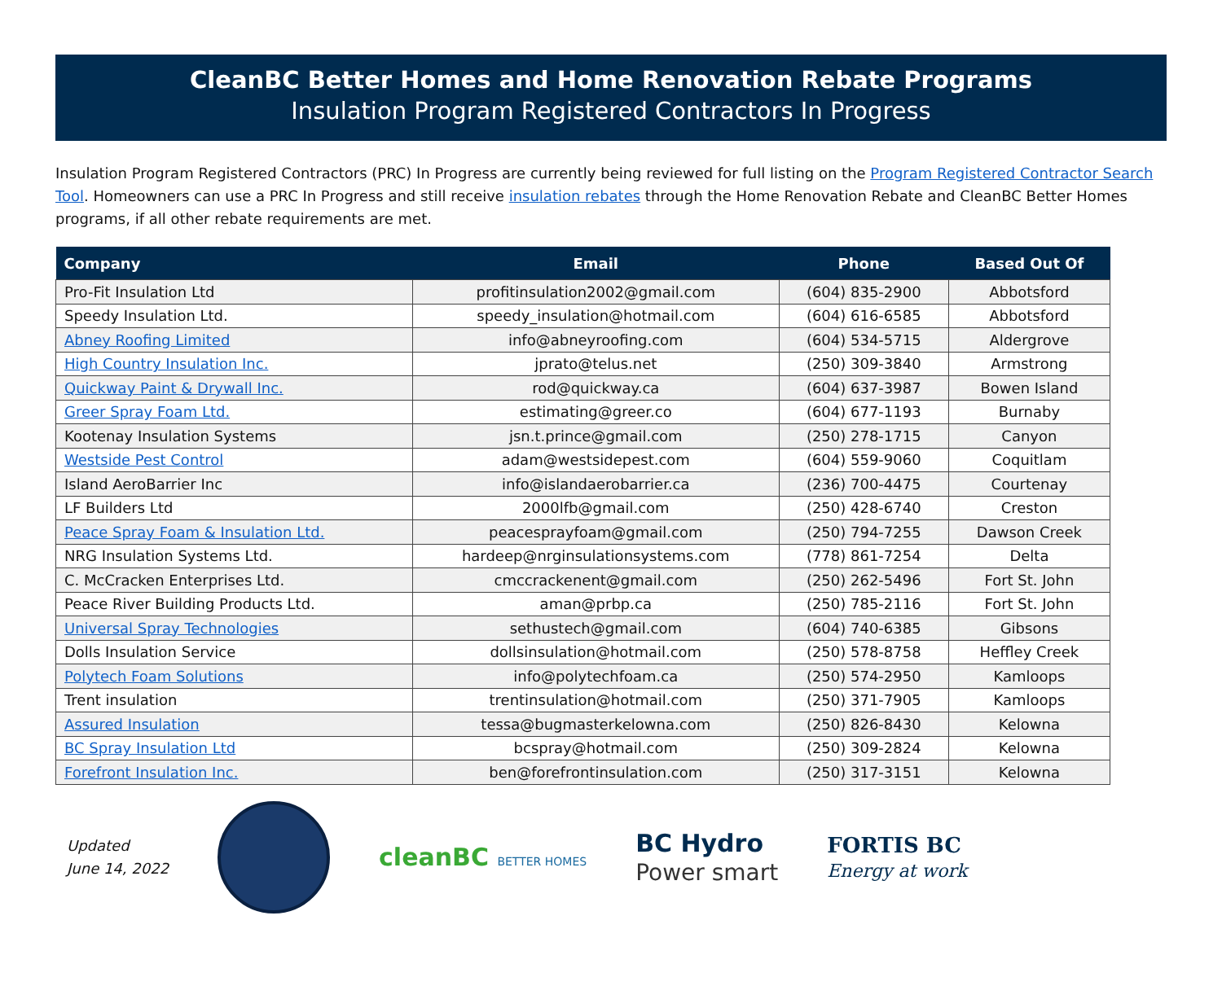CleanBC Better Homes and Home Renovation Rebate Programs
Insulation Program Registered Contractors In Progress
Insulation Program Registered Contractors (PRC) In Progress are currently being reviewed for full listing on the Program Registered Contractor Search Tool. Homeowners can use a PRC In Progress and still receive insulation rebates through the Home Renovation Rebate and CleanBC Better Homes programs, if all other rebate requirements are met.
| Company | Email | Phone | Based Out Of |
| --- | --- | --- | --- |
| Pro-Fit Insulation Ltd | profitinsulation2002@gmail.com | (604) 835-2900 | Abbotsford |
| Speedy Insulation Ltd. | speedy_insulation@hotmail.com | (604) 616-6585 | Abbotsford |
| Abney Roofing Limited | info@abneyroofing.com | (604) 534-5715 | Aldergrove |
| High Country Insulation Inc. | jprato@telus.net | (250) 309-3840 | Armstrong |
| Quickway Paint & Drywall Inc. | rod@quickway.ca | (604) 637-3987 | Bowen Island |
| Greer Spray Foam Ltd. | estimating@greer.co | (604) 677-1193 | Burnaby |
| Kootenay Insulation Systems | jsn.t.prince@gmail.com | (250) 278-1715 | Canyon |
| Westside Pest Control | adam@westsidepest.com | (604) 559-9060 | Coquitlam |
| Island AeroBarrier Inc | info@islandaerobarrier.ca | (236) 700-4475 | Courtenay |
| LF Builders Ltd | 2000lfb@gmail.com | (250) 428-6740 | Creston |
| Peace Spray Foam & Insulation Ltd. | peacesprayfoam@gmail.com | (250) 794-7255 | Dawson Creek |
| NRG Insulation Systems Ltd. | hardeep@nrginsulationsystems.com | (778) 861-7254 | Delta |
| C. McCracken Enterprises Ltd. | cmccrackenent@gmail.com | (250) 262-5496 | Fort St. John |
| Peace River Building Products Ltd. | aman@prbp.ca | (250) 785-2116 | Fort St. John |
| Universal Spray Technologies | sethustech@gmail.com | (604) 740-6385 | Gibsons |
| Dolls Insulation Service | dollsinsulation@hotmail.com | (250) 578-8758 | Heffley Creek |
| Polytech Foam Solutions | info@polytechfoam.ca | (250) 574-2950 | Kamloops |
| Trent insulation | trentinsulation@hotmail.com | (250) 371-7905 | Kamloops |
| Assured Insulation | tessa@bugmasterkelowna.com | (250) 826-8430 | Kelowna |
| BC Spray Insulation Ltd | bcspray@hotmail.com | (250) 309-2824 | Kelowna |
| Forefront Insulation Inc. | ben@forefrontinsulation.com | (250) 317-3151 | Kelowna |
Updated
June 14, 2022
cleanBC BETTER HOMES
BC Hydro
Power smart
FORTIS BC
Energy at work